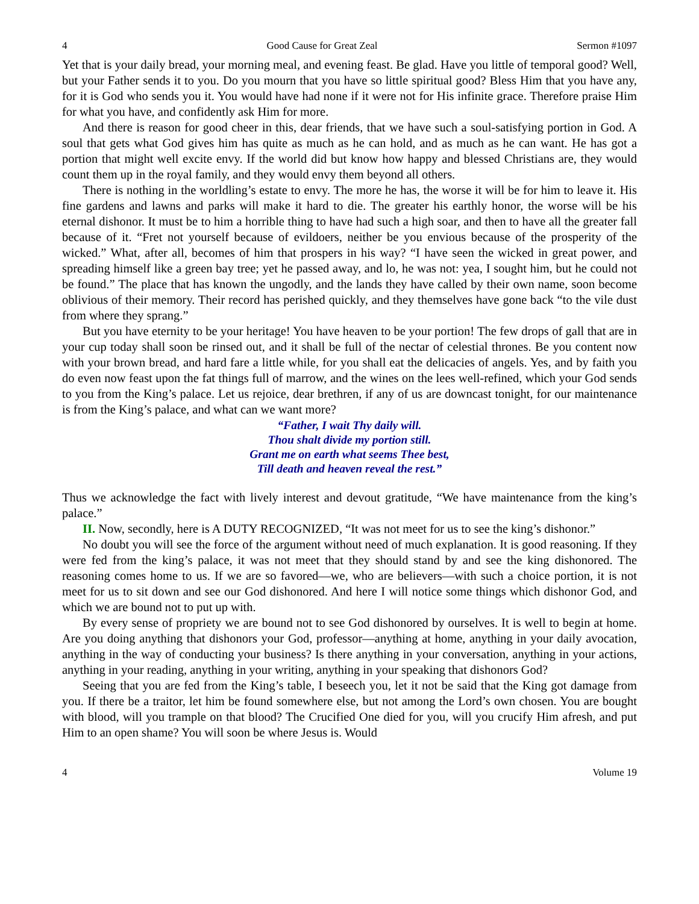4 Good Cause for Great Zeal Sermon #1097
Yet that is your daily bread, your morning meal, and evening feast. Be glad. Have you little of temporal good? Well, but your Father sends it to you. Do you mourn that you have so little spiritual good? Bless Him that you have any, for it is God who sends you it. You would have had none if it were not for His infinite grace. Therefore praise Him for what you have, and confidently ask Him for more.
And there is reason for good cheer in this, dear friends, that we have such a soul-satisfying portion in God. A soul that gets what God gives him has quite as much as he can hold, and as much as he can want. He has got a portion that might well excite envy. If the world did but know how happy and blessed Christians are, they would count them up in the royal family, and they would envy them beyond all others.
There is nothing in the worldling’s estate to envy. The more he has, the worse it will be for him to leave it. His fine gardens and lawns and parks will make it hard to die. The greater his earthly honor, the worse will be his eternal dishonor. It must be to him a horrible thing to have had such a high soar, and then to have all the greater fall because of it. “Fret not yourself because of evildoers, neither be you envious because of the prosperity of the wicked.” What, after all, becomes of him that prospers in his way? “I have seen the wicked in great power, and spreading himself like a green bay tree; yet he passed away, and lo, he was not: yea, I sought him, but he could not be found.” The place that has known the ungodly, and the lands they have called by their own name, soon become oblivious of their memory. Their record has perished quickly, and they themselves have gone back “to the vile dust from where they sprang.”
But you have eternity to be your heritage! You have heaven to be your portion! The few drops of gall that are in your cup today shall soon be rinsed out, and it shall be full of the nectar of celestial thrones. Be you content now with your brown bread, and hard fare a little while, for you shall eat the delicacies of angels. Yes, and by faith you do even now feast upon the fat things full of marrow, and the wines on the lees well-refined, which your God sends to you from the King’s palace. Let us rejoice, dear brethren, if any of us are downcast tonight, for our maintenance is from the King’s palace, and what can we want more?
“Father, I wait Thy daily will.
Thou shalt divide my portion still.
Grant me on earth what seems Thee best,
Till death and heaven reveal the rest.”
Thus we acknowledge the fact with lively interest and devout gratitude, “We have maintenance from the king’s palace.”
II. Now, secondly, here is A DUTY RECOGNIZED, “It was not meet for us to see the king’s dishonor.”
No doubt you will see the force of the argument without need of much explanation. It is good reasoning. If they were fed from the king’s palace, it was not meet that they should stand by and see the king dishonored. The reasoning comes home to us. If we are so favored—we, who are believers—with such a choice portion, it is not meet for us to sit down and see our God dishonored. And here I will notice some things which dishonor God, and which we are bound not to put up with.
By every sense of propriety we are bound not to see God dishonored by ourselves. It is well to begin at home. Are you doing anything that dishonors your God, professor—anything at home, anything in your daily avocation, anything in the way of conducting your business? Is there anything in your conversation, anything in your actions, anything in your reading, anything in your writing, anything in your speaking that dishonors God?
Seeing that you are fed from the King’s table, I beseech you, let it not be said that the King got damage from you. If there be a traitor, let him be found somewhere else, but not among the Lord’s own chosen. You are bought with blood, will you trample on that blood? The Crucified One died for you, will you crucify Him afresh, and put Him to an open shame? You will soon be where Jesus is. Would
4 Volume 19